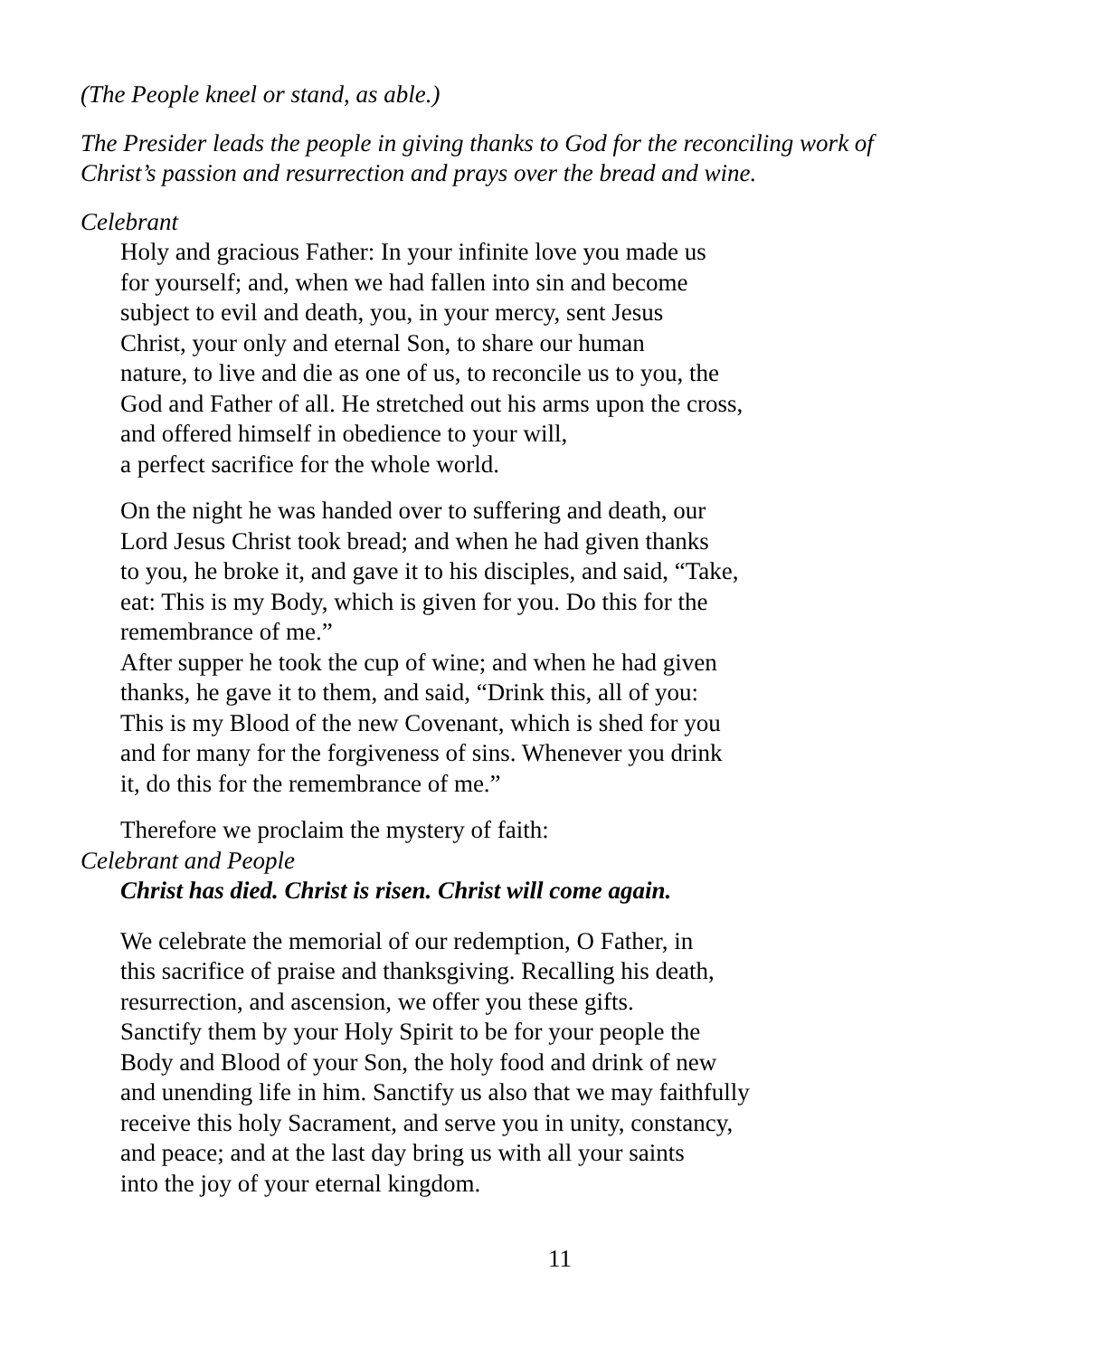(The People kneel or stand, as able.)
The Presider leads the people in giving thanks to God for the reconciling work of
Christ’s passion and resurrection and prays over the bread and wine.
Celebrant
Holy and gracious Father: In your infinite love you made us
for yourself; and, when we had fallen into sin and become
subject to evil and death, you, in your mercy, sent Jesus
Christ, your only and eternal Son, to share our human
nature, to live and die as one of us, to reconcile us to you, the
God and Father of all. He stretched out his arms upon the cross,
and offered himself in obedience to your will,
a perfect sacrifice for the whole world.
On the night he was handed over to suffering and death, our
Lord Jesus Christ took bread; and when he had given thanks
to you, he broke it, and gave it to his disciples, and said, “Take,
eat: This is my Body, which is given for you. Do this for the
remembrance of me.”
After supper he took the cup of wine; and when he had given
thanks, he gave it to them, and said, “Drink this, all of you:
This is my Blood of the new Covenant, which is shed for you
and for many for the forgiveness of sins. Whenever you drink
it, do this for the remembrance of me.”
Therefore we proclaim the mystery of faith:
Celebrant and People
Christ has died. Christ is risen. Christ will come again.
We celebrate the memorial of our redemption, O Father, in
this sacrifice of praise and thanksgiving. Recalling his death,
resurrection, and ascension, we offer you these gifts.
Sanctify them by your Holy Spirit to be for your people the
Body and Blood of your Son, the holy food and drink of new
and unending life in him. Sanctify us also that we may faithfully
receive this holy Sacrament, and serve you in unity, constancy,
and peace; and at the last day bring us with all your saints
into the joy of your eternal kingdom.
11